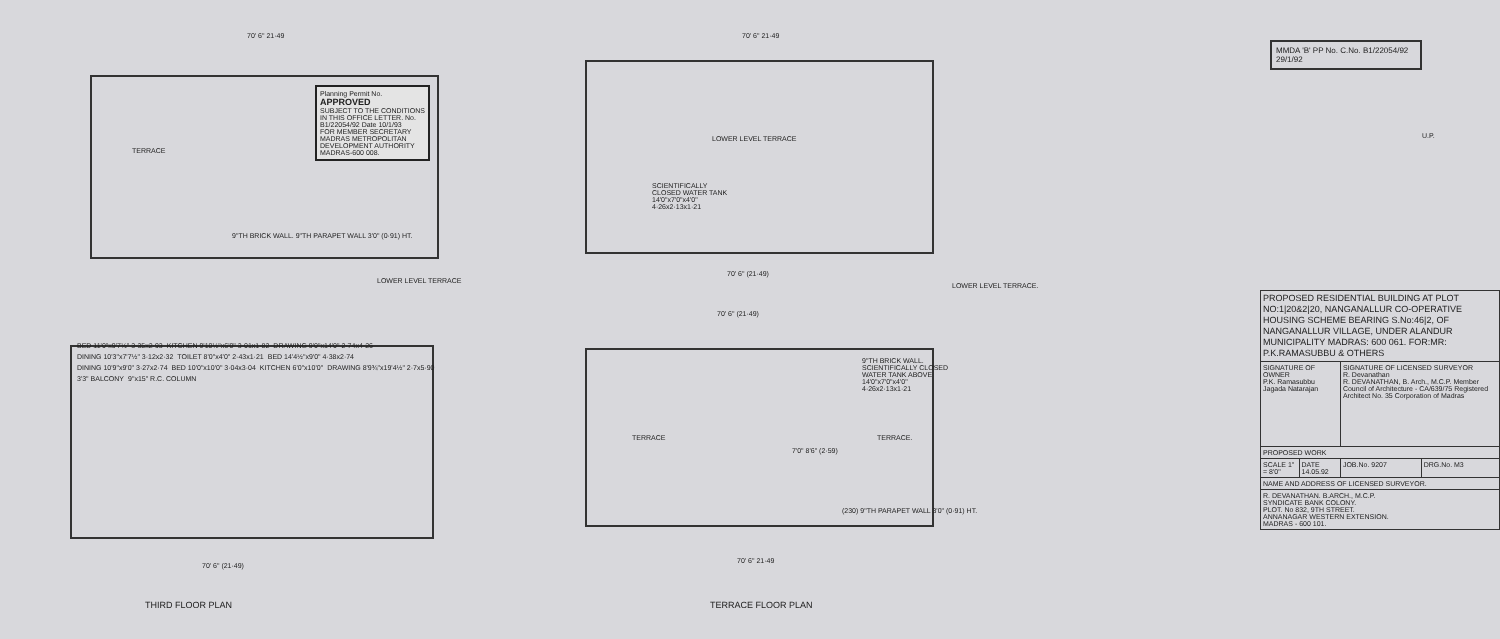70' 6" 21·49
TERRACE
9"TH BRICK WALL. 9"TH PARAPET WALL 3'0" (0·91) HT.
LOWER LEVEL TERRACE
Planning Permit No.
APPROVED
SUBJECT TO THE CONDITIONS IN THIS OFFICE LETTER. No. B1/22054/92 Date 10/1/93
FOR MEMBER SECRETARY MADRAS METROPOLITAN DEVELOPMENT AUTHORITY MADRAS-600 008.
BED 11'0"x9'7½" 3·35x2·93 KITCHEN 9'10½"x6'0" 3·01x1·82 DRAWING 9'0"x14'0" 2·74x4·26 DINING 10'3"x7'7½" 3·12x2·32 TOILET 8'0"x4'0" 2·43x1·21 BED 14'4½"x9'0" 4·38x2·74 DINING 10'9"x9'0" 3·27x2·74 BED 10'0"x10'0" 3·04x3·04 KITCHEN 6'0"x10'0" DRAWING 8'9¾"x19'4½" 2·7x5·90 3'3" BALCONY 9"x15" R.C. COLUMN
70' 6" (21·49)
THIRD FLOOR PLAN
70' 6" 21·49
LOWER LEVEL TERRACE
SCIENTIFICALLY CLOSED WATER TANK 14'0"x7'0"x4'0" 4·26x2·13x1·21
70' 6" (21·49)
LOWER LEVEL TERRACE.
70' 6" (21·49)
9"TH BRICK WALL. SCIENTIFICALLY CLOSED WATER TANK ABOVE 14'0"x7'0"x4'0" 4·26x2·13x1·21
TERRACE TERRACE.
7'0" 8'6" (2·59)
(230) 9"TH PARAPET WALL 3'0" (0·91) HT.
70' 6" 21·49
TERRACE FLOOR PLAN
MMDA 'B' PP No. C.No. B1/22054/92
29/1/92
U.P.
| PROPOSED RESIDENTIAL BUILDING AT PLOT NO:1/20&2/20, NANGANALLUR CO-OPERATIVE HOUSING SCHEME BEARING S.No:46/2, OF NANGANALLUR VILLAGE, UNDER ALANDUR MUNICIPALITY MADRAS: 600 061. FOR:MR: P.K.RAMASUBBU & OTHERS | | | |
| SIGNATURE OF OWNER P.K. Ramasubbu Jagada Natarajan | | SIGNATURE OF LICENSED SURVEYOR R. Devanathan R. DEVANATHAN, B. Arch., M.C.P. Member Council of Architecture - CA/639/75 Registered Architect No. 35 Corporation of Madras | |
| PROPOSED WORK | | | |
| SCALE 1" = 8'0" | DATE 14.05.92 | JOB.No. 9207 | DRG.No. M3 |
| NAME AND ADDRESS OF LICENSED SURVEYOR. | | | |
| R. DEVANATHAN. B.ARCH., M.C.P. SYNDICATE BANK COLONY. PLOT. No 832, 9TH STREET. ANNANAGAR WESTERN EXTENSION. MADRAS - 600 101. | | | |